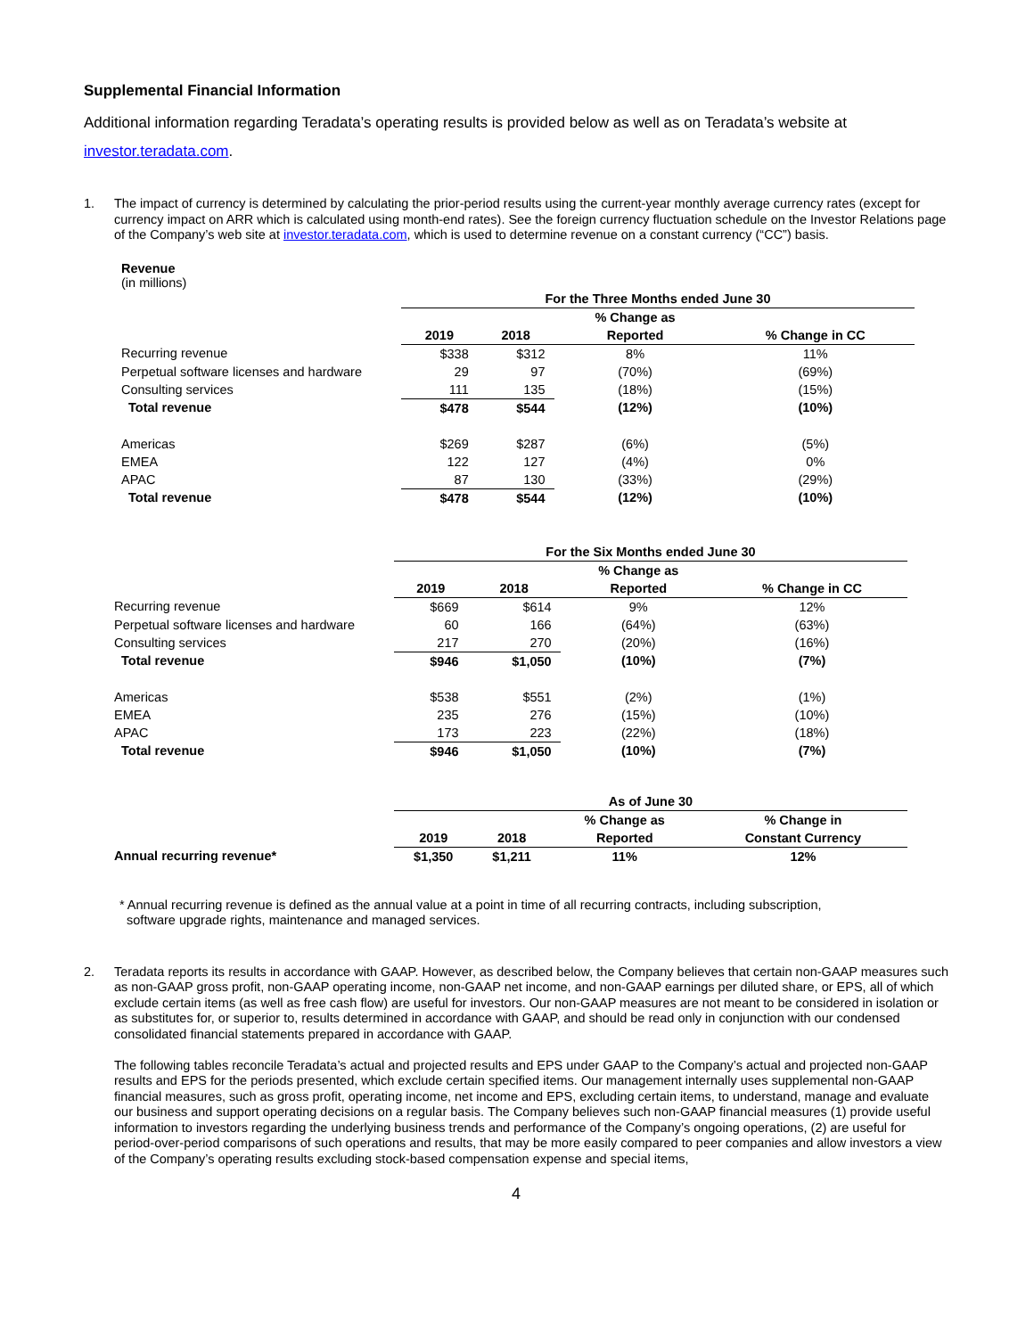Supplemental Financial Information
Additional information regarding Teradata’s operating results is provided below as well as on Teradata’s website at investor.teradata.com.
1. The impact of currency is determined by calculating the prior-period results using the current-year monthly average currency rates (except for currency impact on ARR which is calculated using month-end rates). See the foreign currency fluctuation schedule on the Investor Relations page of the Company’s web site at investor.teradata.com, which is used to determine revenue on a constant currency (“CC”) basis.
Revenue
(in millions)
| | For the Three Months ended June 30 | | | |
| | | | % Change as | |
| | 2019 | 2018 | Reported | % Change in CC |
| Recurring revenue | $338 | $312 | 8% | 11% |
| Perpetual software licenses and hardware | 29 | 97 | (70%) | (69%) |
| Consulting services | 111 | 135 | (18%) | (15%) |
| Total revenue | $478 | $544 | (12%) | (10%) |
| Americas | $269 | $287 | (6%) | (5%) |
| EMEA | 122 | 127 | (4%) | 0% |
| APAC | 87 | 130 | (33%) | (29%) |
| Total revenue | $478 | $544 | (12%) | (10%) |
| | For the Six Months ended June 30 | | | |
| | | | % Change as | |
| | 2019 | 2018 | Reported | % Change in CC |
| Recurring revenue | $669 | $614 | 9% | 12% |
| Perpetual software licenses and hardware | 60 | 166 | (64%) | (63%) |
| Consulting services | 217 | 270 | (20%) | (16%) |
| Total revenue | $946 | $1,050 | (10%) | (7%) |
| Americas | $538 | $551 | (2%) | (1%) |
| EMEA | 235 | 276 | (15%) | (10%) |
| APAC | 173 | 223 | (22%) | (18%) |
| Total revenue | $946 | $1,050 | (10%) | (7%) |
| | As of June 30 | | | |
| | | | % Change as | % Change in |
| | 2019 | 2018 | Reported | Constant Currency |
| Annual recurring revenue* | $1,350 | $1,211 | 11% | 12% |
* Annual recurring revenue is defined as the annual value at a point in time of all recurring contracts, including subscription,
software upgrade rights, maintenance and managed services.
2. Teradata reports its results in accordance with GAAP. However, as described below, the Company believes that certain non-GAAP measures such as non-GAAP gross profit, non-GAAP operating income, non-GAAP net income, and non-GAAP earnings per diluted share, or EPS, all of which exclude certain items (as well as free cash flow) are useful for investors. Our non-GAAP measures are not meant to be considered in isolation or as substitutes for, or superior to, results determined in accordance with GAAP, and should be read only in conjunction with our condensed consolidated financial statements prepared in accordance with GAAP.
The following tables reconcile Teradata’s actual and projected results and EPS under GAAP to the Company’s actual and projected non-GAAP results and EPS for the periods presented, which exclude certain specified items. Our management internally uses supplemental non-GAAP financial measures, such as gross profit, operating income, net income and EPS, excluding certain items, to understand, manage and evaluate our business and support operating decisions on a regular basis. The Company believes such non-GAAP financial measures (1) provide useful information to investors regarding the underlying business trends and performance of the Company’s ongoing operations, (2) are useful for period-over-period comparisons of such operations and results, that may be more easily compared to peer companies and allow investors a view of the Company’s operating results excluding stock-based compensation expense and special items,
4